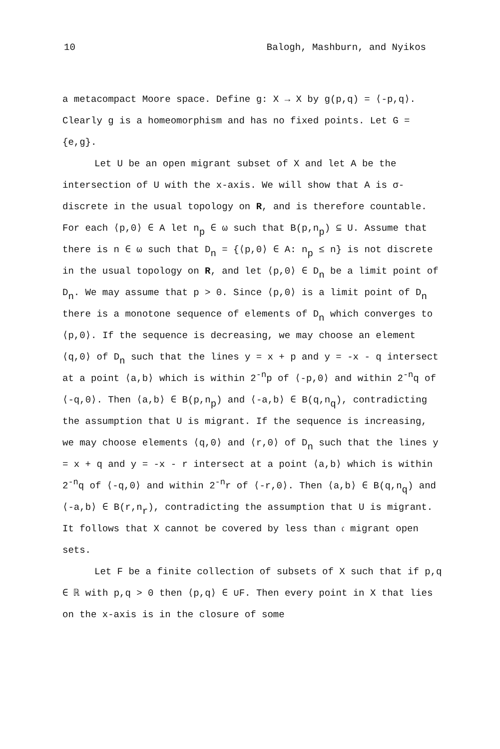10 Balogh, Mashburn, and Nyikos
a metacompact Moore space. Define g: X → X by g(p,q) = ⟨-p,q⟩. Clearly g is a homeomorphism and has no fixed points. Let G = {e,g}.
Let U be an open migrant subset of X and let A be the intersection of U with the x-axis. We will show that A is σ-discrete in the usual topology on R, and is therefore countable. For each ⟨p,0⟩ ∈ A let n<sub>p</sub> ∈ ω such that B(p,n<sub>p</sub>) ⊆ U. Assume that there is n ∈ ω such that D<sub>n</sub> = {⟨p,0⟩ ∈ A: n<sub>p</sub> ≤ n} is not discrete in the usual topology on R, and let ⟨p,0⟩ ∈ D<sub>n</sub> be a limit point of D<sub>n</sub>. We may assume that p > 0. Since ⟨p,0⟩ is a limit point of D<sub>n</sub> there is a monotone sequence of elements of D<sub>n</sub> which converges to ⟨p,0⟩. If the sequence is decreasing, we may choose an element ⟨q,0⟩ of D<sub>n</sub> such that the lines y = x + p and y = -x - q intersect at a point ⟨a,b⟩ which is within 2<sup>-n<sub>p</sub></sup> of ⟨-p,0⟩ and within 2<sup>-n<sub>q</sub></sup> of ⟨-q,0⟩. Then ⟨a,b⟩ ∈ B(p,n<sub>p</sub>) and ⟨-a,b⟩ ∈ B(q,n<sub>q</sub>), contradicting the assumption that U is migrant. If the sequence is increasing, we may choose elements ⟨q,0⟩ and ⟨r,0⟩ of D<sub>n</sub> such that the lines y = x + q and y = -x - r intersect at a point ⟨a,b⟩ which is within 2<sup>-n<sub>q</sub></sup> of ⟨-q,0⟩ and within 2<sup>-n<sub>r</sub></sup> of ⟨-r,0⟩. Then ⟨a,b⟩ ∈ B(q,n<sub>q</sub>) and ⟨-a,b⟩ ∈ B(r,n<sub>r</sub>), contradicting the assumption that U is migrant. It follows that X cannot be covered by less than 𝔠 migrant open sets.
Let F be a finite collection of subsets of X such that if p,q ∈ ℝ with p,q > 0 then ⟨p,q⟩ ∈ ∪F. Then every point in X that lies on the x-axis is in the closure of some